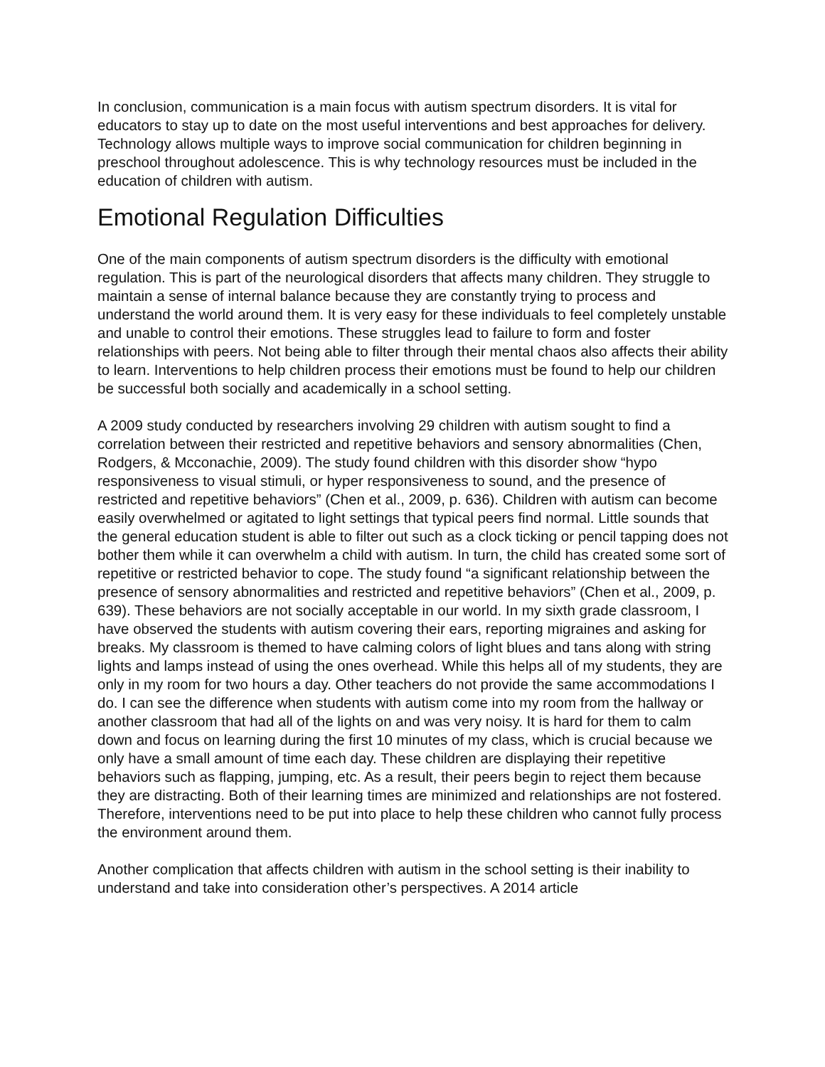In conclusion, communication is a main focus with autism spectrum disorders. It is vital for educators to stay up to date on the most useful interventions and best approaches for delivery. Technology allows multiple ways to improve social communication for children beginning in preschool throughout adolescence. This is why technology resources must be included in the education of children with autism.
Emotional Regulation Difficulties
One of the main components of autism spectrum disorders is the difficulty with emotional regulation. This is part of the neurological disorders that affects many children. They struggle to maintain a sense of internal balance because they are constantly trying to process and understand the world around them. It is very easy for these individuals to feel completely unstable and unable to control their emotions. These struggles lead to failure to form and foster relationships with peers. Not being able to filter through their mental chaos also affects their ability to learn. Interventions to help children process their emotions must be found to help our children be successful both socially and academically in a school setting.
A 2009 study conducted by researchers involving 29 children with autism sought to find a correlation between their restricted and repetitive behaviors and sensory abnormalities (Chen, Rodgers, & Mcconachie, 2009). The study found children with this disorder show “hypo responsiveness to visual stimuli, or hyper responsiveness to sound, and the presence of restricted and repetitive behaviors” (Chen et al., 2009, p. 636). Children with autism can become easily overwhelmed or agitated to light settings that typical peers find normal. Little sounds that the general education student is able to filter out such as a clock ticking or pencil tapping does not bother them while it can overwhelm a child with autism. In turn, the child has created some sort of repetitive or restricted behavior to cope. The study found “a significant relationship between the presence of sensory abnormalities and restricted and repetitive behaviors” (Chen et al., 2009, p. 639). These behaviors are not socially acceptable in our world. In my sixth grade classroom, I have observed the students with autism covering their ears, reporting migraines and asking for breaks. My classroom is themed to have calming colors of light blues and tans along with string lights and lamps instead of using the ones overhead. While this helps all of my students, they are only in my room for two hours a day. Other teachers do not provide the same accommodations I do. I can see the difference when students with autism come into my room from the hallway or another classroom that had all of the lights on and was very noisy. It is hard for them to calm down and focus on learning during the first 10 minutes of my class, which is crucial because we only have a small amount of time each day. These children are displaying their repetitive behaviors such as flapping, jumping, etc. As a result, their peers begin to reject them because they are distracting. Both of their learning times are minimized and relationships are not fostered. Therefore, interventions need to be put into place to help these children who cannot fully process the environment around them.
Another complication that affects children with autism in the school setting is their inability to understand and take into consideration other’s perspectives. A 2014 article